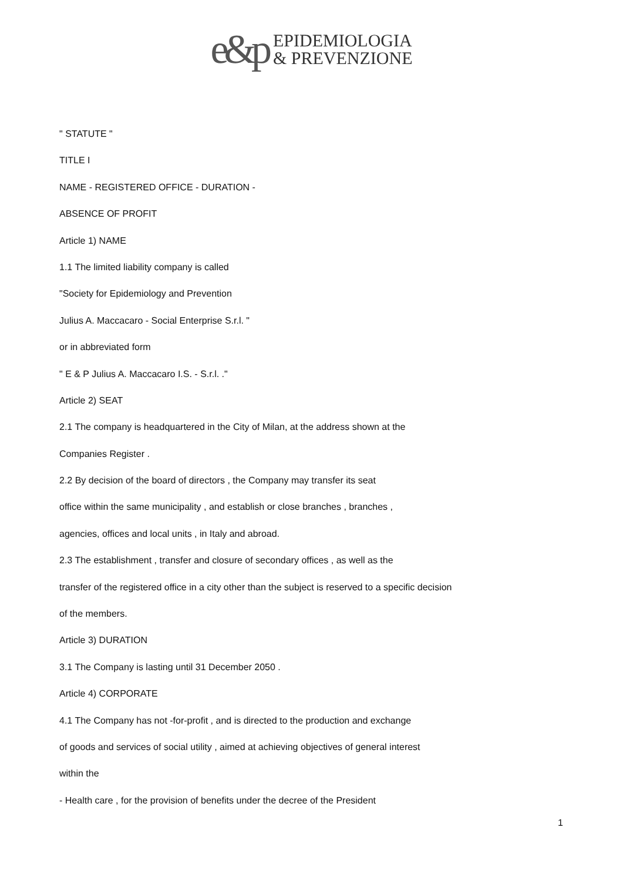e&p EPIDEMIOLOGIA
& PREVENZIONE
" STATUTE "
TITLE I
NAME - REGISTERED OFFICE - DURATION -
ABSENCE OF PROFIT
Article 1) NAME
1.1 The limited liability company is called
"Society for Epidemiology and Prevention
Julius A. Maccacaro - Social Enterprise S.r.l. "
or in abbreviated form
" E & P Julius A. Maccacaro I.S. - S.r.l. ."
Article 2) SEAT
2.1 The company is headquartered in the City of Milan, at the address shown at the
Companies Register .
2.2 By decision of the board of directors , the Company may transfer its seat
office within the same municipality , and establish or close branches , branches ,
agencies, offices and local units , in Italy and abroad.
2.3 The establishment , transfer and closure of secondary offices , as well as the
transfer of the registered office in a city other than the subject is reserved to a specific decision
of the members.
Article 3) DURATION
3.1 The Company is lasting until 31 December 2050 .
Article 4) CORPORATE
4.1 The Company has not -for-profit , and is directed to the production and exchange
of goods and services of social utility , aimed at achieving objectives of general interest
within the
- Health care , for the provision of benefits under the decree of the President
1